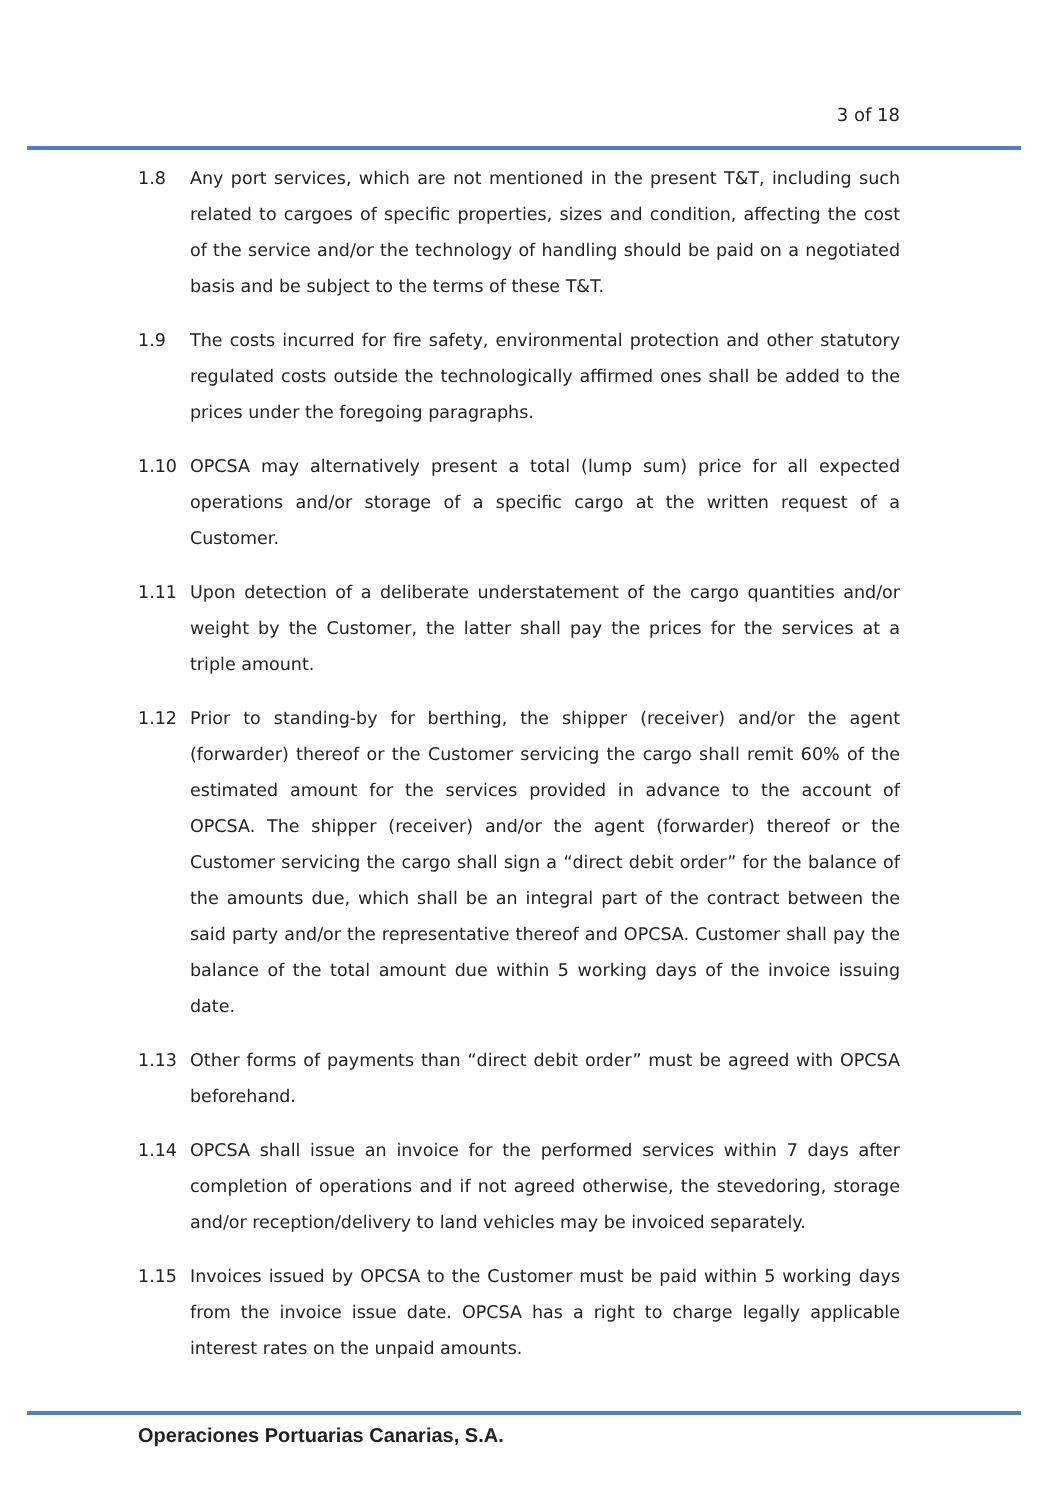3 of 18
1.8 Any port services, which are not mentioned in the present T&T, including such related to cargoes of specific properties, sizes and condition, affecting the cost of the service and/or the technology of handling should be paid on a negotiated basis and be subject to the terms of these T&T.
1.9 The costs incurred for fire safety, environmental protection and other statutory regulated costs outside the technologically affirmed ones shall be added to the prices under the foregoing paragraphs.
1.10 OPCSA may alternatively present a total (lump sum) price for all expected operations and/or storage of a specific cargo at the written request of a Customer.
1.11 Upon detection of a deliberate understatement of the cargo quantities and/or weight by the Customer, the latter shall pay the prices for the services at a triple amount.
1.12 Prior to standing-by for berthing, the shipper (receiver) and/or the agent (forwarder) thereof or the Customer servicing the cargo shall remit 60% of the estimated amount for the services provided in advance to the account of OPCSA. The shipper (receiver) and/or the agent (forwarder) thereof or the Customer servicing the cargo shall sign a “direct debit order” for the balance of the amounts due, which shall be an integral part of the contract between the said party and/or the representative thereof and OPCSA. Customer shall pay the balance of the total amount due within 5 working days of the invoice issuing date.
1.13 Other forms of payments than “direct debit order” must be agreed with OPCSA beforehand.
1.14 OPCSA shall issue an invoice for the performed services within 7 days after completion of operations and if not agreed otherwise, the stevedoring, storage and/or reception/delivery to land vehicles may be invoiced separately.
1.15 Invoices issued by OPCSA to the Customer must be paid within 5 working days from the invoice issue date. OPCSA has a right to charge legally applicable interest rates on the unpaid amounts.
Operaciones Portuarias Canarias, S.A.